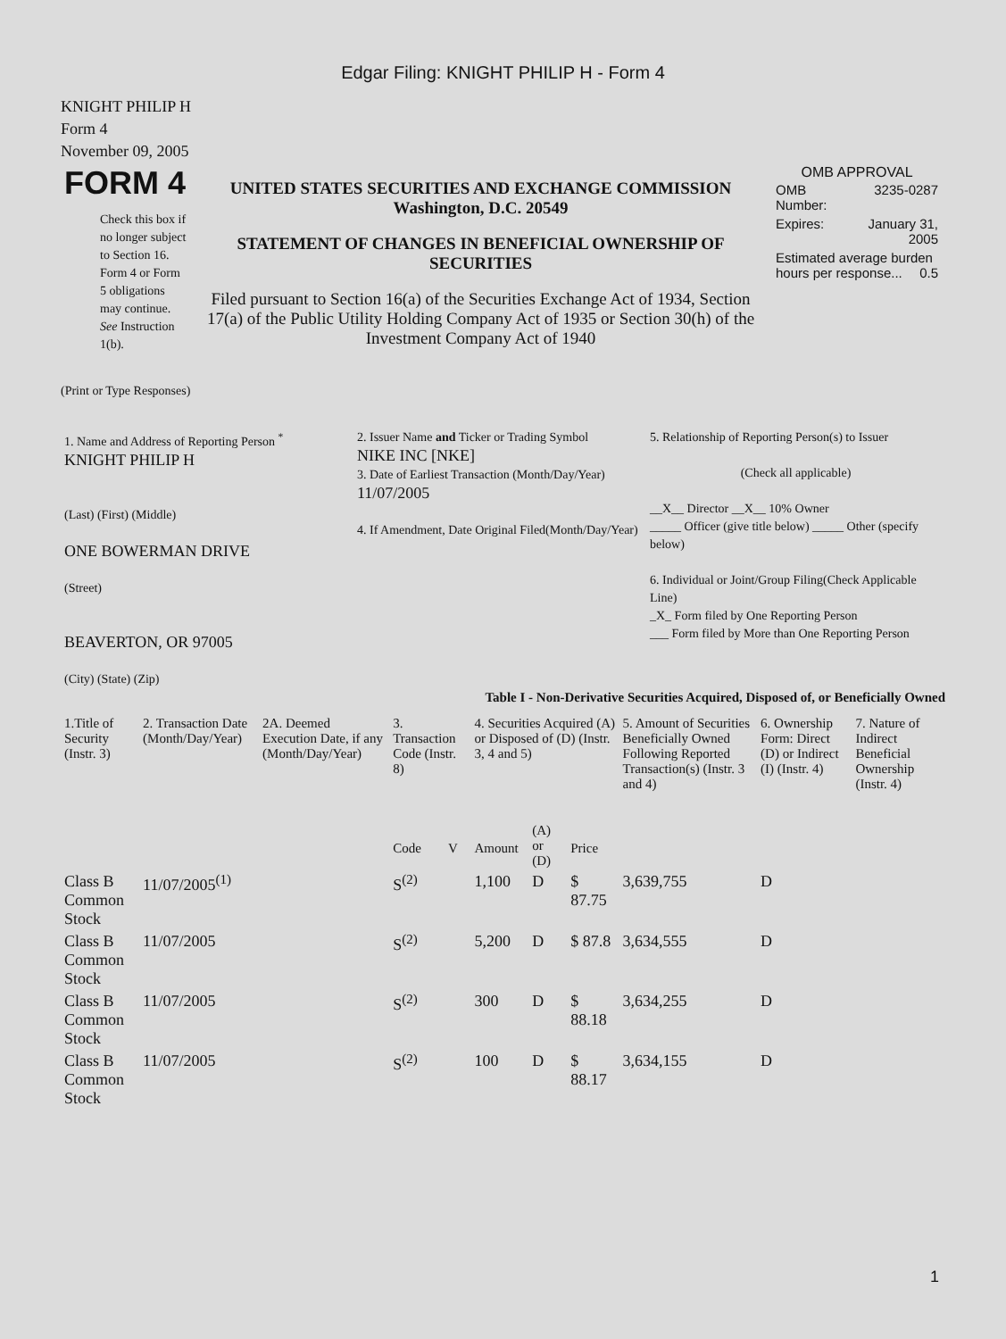Edgar Filing: KNIGHT PHILIP H - Form 4
KNIGHT PHILIP H
Form 4
November 09, 2005
| FORM 4 Check this box if no longer subject to Section 16. Form 4 or Form 5 obligations may continue. See Instruction 1(b). | UNITED STATES SECURITIES AND EXCHANGE COMMISSION Washington, D.C. 20549 STATEMENT OF CHANGES IN BENEFICIAL OWNERSHIP OF SECURITIES Filed pursuant to Section 16(a) of the Securities Exchange Act of 1934, Section 17(a) of the Public Utility Holding Company Act of 1935 or Section 30(h) of the Investment Company Act of 1940 | OMB APPROVAL / OMB Number: / 3235-0287 / / Expires: / January 31, 2005 / / Estimated average burden hours per response... 0.5 / / |
(Print or Type Responses)
| 1. Name and Address of Reporting Person <sup>*</sup> KNIGHT PHILIP H (Last) (First) (Middle) ONE BOWERMAN DRIVE (Street) BEAVERTON, OR 97005 (City) (State) (Zip) | 2. Issuer Name and Ticker or Trading Symbol NIKE INC [NKE] 3. Date of Earliest Transaction (Month/Day/Year) 11/07/2005 4. If Amendment, Date Original Filed(Month/Day/Year) | 5. Relationship of Reporting Person(s) to Issuer (Check all applicable) __X__ Director __X__ 10% Owner _____ Officer (give title below) _____ Other (specify below) 6. Individual or Joint/Group Filing(Check Applicable Line) _X_ Form filed by One Reporting Person ___ Form filed by More than One Reporting Person |
Table I - Non-Derivative Securities Acquired, Disposed of, or Beneficially Owned
| 1.Title of Security (Instr. 3) | 2. Transaction Date (Month/Day/Year) | 2A. Deemed Execution Date, if any (Month/Day/Year) | 3. Transaction Code (Instr. 8) | | 4. Securities Acquired (A) or Disposed of (D) (Instr. 3, 4 and 5) | | | 5. Amount of Securities Beneficially Owned Following Reported Transaction(s) (Instr. 3 and 4) | 6. Ownership Form: Direct (D) or Indirect (I) (Instr. 4) | 7. Nature of Indirect Beneficial Ownership (Instr. 4) |
| --- | --- | --- | --- | --- | --- | --- | --- | --- | --- | --- |
| | | | Code | V | Amount | (A) or (D) | Price | | | |
| Class B Common Stock | 11/07/2005<sup>(1)</sup> | | S<sup>(2)</sup> | | 1,100 | D | $ 87.75 | 3,639,755 | D | |
| Class B Common Stock | 11/07/2005 | | S<sup>(2)</sup> | | 5,200 | D | $ 87.8 | 3,634,555 | D | |
| Class B Common Stock | 11/07/2005 | | S<sup>(2)</sup> | | 300 | D | $ 88.18 | 3,634,255 | D | |
| Class B Common Stock | 11/07/2005 | | S<sup>(2)</sup> | | 100 | D | $ 88.17 | 3,634,155 | D | |
1